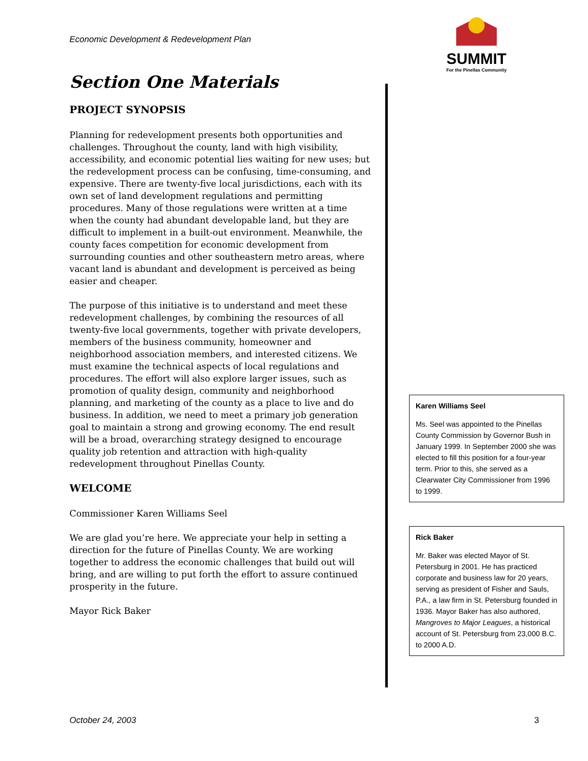Economic Development & Redevelopment Plan
SUMMIT
For the Pinellas Community
Section One Materials
PROJECT SYNOPSIS
Planning for redevelopment presents both opportunities and challenges. Throughout the county, land with high visibility, accessibility, and economic potential lies waiting for new uses; but the redevelopment process can be confusing, time-consuming, and expensive. There are twenty-five local jurisdictions, each with its own set of land development regulations and permitting procedures. Many of those regulations were written at a time when the county had abundant developable land, but they are difficult to implement in a built-out environment. Meanwhile, the county faces competition for economic development from surrounding counties and other southeastern metro areas, where vacant land is abundant and development is perceived as being easier and cheaper.
The purpose of this initiative is to understand and meet these redevelopment challenges, by combining the resources of all twenty-five local governments, together with private developers, members of the business community, homeowner and neighborhood association members, and interested citizens. We must examine the technical aspects of local regulations and procedures. The effort will also explore larger issues, such as promotion of quality design, community and neighborhood planning, and marketing of the county as a place to live and do business. In addition, we need to meet a primary job generation goal to maintain a strong and growing economy. The end result will be a broad, overarching strategy designed to encourage quality job retention and attraction with high-quality redevelopment throughout Pinellas County.
WELCOME
Commissioner Karen Williams Seel
We are glad you’re here. We appreciate your help in setting a direction for the future of Pinellas County. We are working together to address the economic challenges that build out will bring, and are willing to put forth the effort to assure continued prosperity in the future.
Mayor Rick Baker
Karen Williams Seel
Ms. Seel was appointed to the Pinellas County Commission by Governor Bush in January 1999. In September 2000 she was elected to fill this position for a four-year term. Prior to this, she served as a Clearwater City Commissioner from 1996 to 1999.
Rick Baker
Mr. Baker was elected Mayor of St. Petersburg in 2001. He has practiced corporate and business law for 20 years, serving as president of Fisher and Sauls, P.A., a law firm in St. Petersburg founded in 1936. Mayor Baker has also authored, Mangroves to Major Leagues, a historical account of St. Petersburg from 23,000 B.C. to 2000 A.D.
October 24, 2003 3